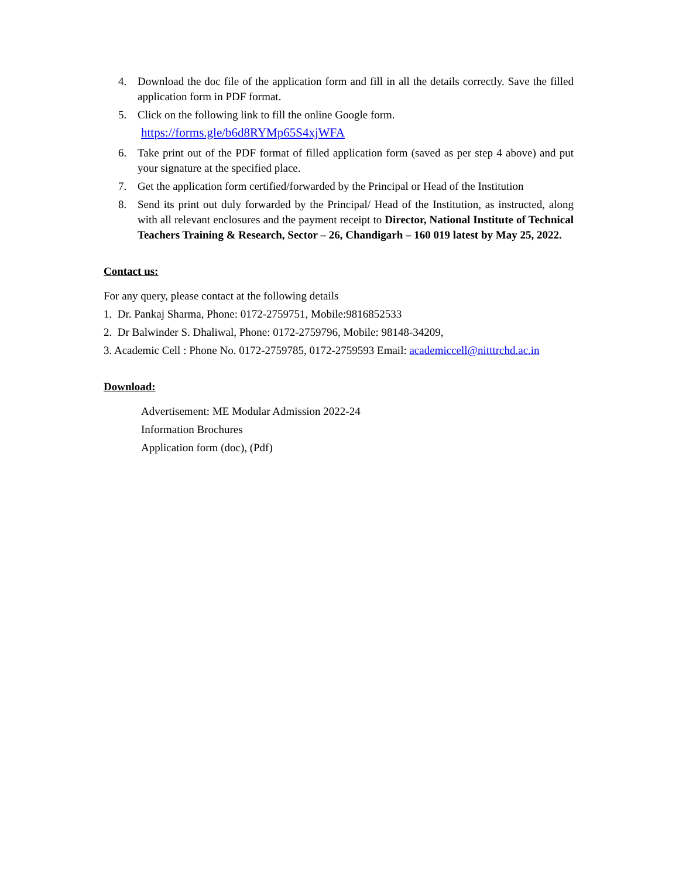4. Download the doc file of the application form and fill in all the details correctly. Save the filled application form in PDF format.
5. Click on the following link to fill the online Google form.
https://forms.gle/b6d8RYMp65S4xjWFA
6. Take print out of the PDF format of filled application form (saved as per step 4 above) and put your signature at the specified place.
7. Get the application form certified/forwarded by the Principal or Head of the Institution
8. Send its print out duly forwarded by the Principal/ Head of the Institution, as instructed, along with all relevant enclosures and the payment receipt to Director, National Institute of Technical Teachers Training & Research, Sector – 26, Chandigarh – 160 019 latest by May 25, 2022.
Contact us:
For any query, please contact at the following details
1. Dr. Pankaj Sharma, Phone: 0172-2759751, Mobile:9816852533
2. Dr Balwinder S. Dhaliwal, Phone: 0172-2759796, Mobile: 98148-34209,
3. Academic Cell : Phone No. 0172-2759785, 0172-2759593 Email: academiccell@nitttrchd.ac.in
Download:
Advertisement: ME Modular Admission 2022-24
Information Brochures
Application form (doc), (Pdf)